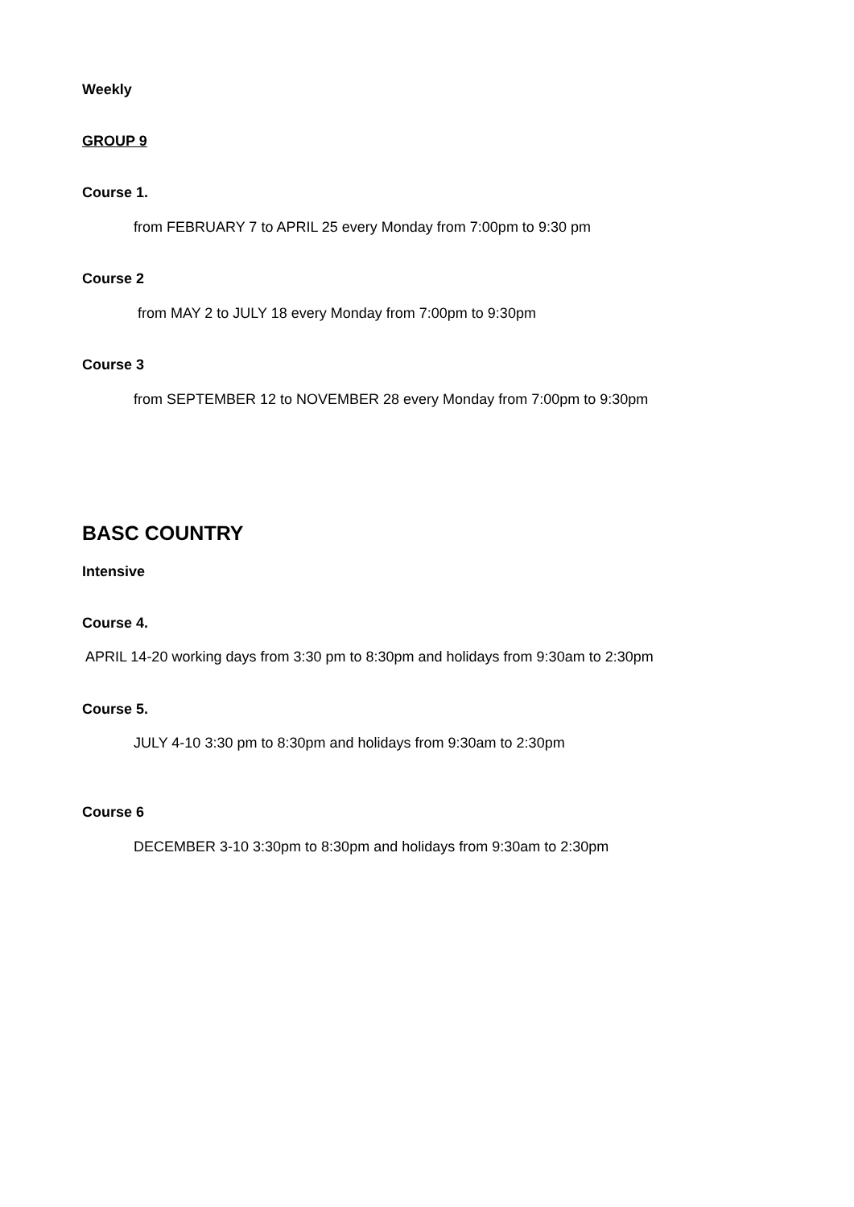Weekly
GROUP 9
Course 1.
from FEBRUARY 7 to APRIL 25 every Monday from 7:00pm to 9:30 pm
Course 2
from MAY 2 to JULY 18 every Monday from 7:00pm to 9:30pm
Course 3
from SEPTEMBER 12 to NOVEMBER 28 every Monday from 7:00pm to 9:30pm
BASC COUNTRY
Intensive
Course 4.
APRIL 14-20 working days from 3:30 pm to 8:30pm and holidays from 9:30am to 2:30pm
Course 5.
JULY 4-10 3:30 pm to 8:30pm and holidays from 9:30am to 2:30pm
Course 6
DECEMBER 3-10 3:30pm to 8:30pm and holidays from 9:30am to 2:30pm